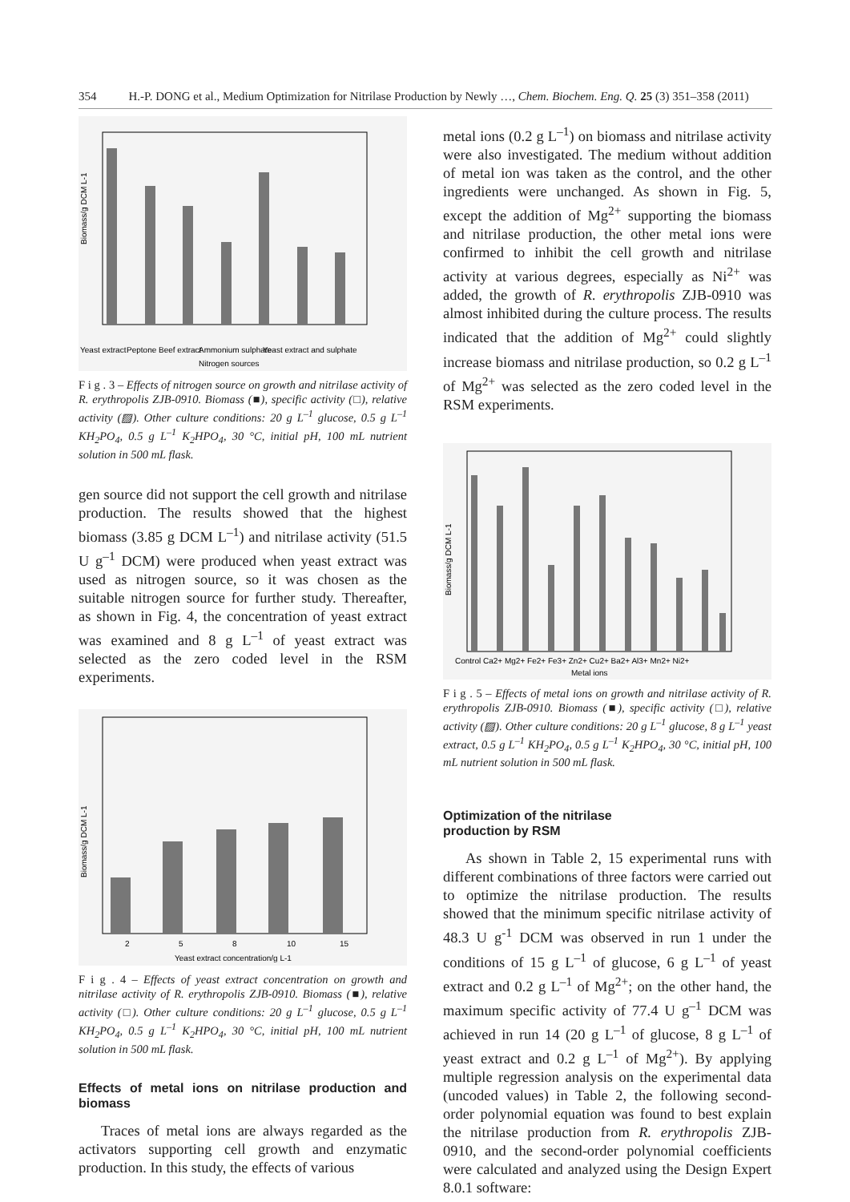354 H.-P. DONG et al., Medium Optimization for Nitrilase Production by Newly …, Chem. Biochem. Eng. Q. 25 (3) 351–358 (2011)
Biomass/g DCM L-1
Nitrogen sources
Yeast extract
Peptone
Beef extract
Ammonium sulphate
Yeast extract and sulphate
F i g . 3 – Effects of nitrogen source on growth and nitrilase activity of R. erythropolis ZJB-0910. Biomass (■), specific activity (□), relative activity (▨). Other culture conditions: 20 g L<sup>–1</sup> glucose, 0.5 g L<sup>–1</sup> KH<sub>2</sub>PO<sub>4</sub>, 0.5 g L<sup>–1</sup> K<sub>2</sub>HPO<sub>4</sub>, 30 °C, initial pH, 100 mL nutrient solution in 500 mL flask.
gen source did not support the cell growth and nitrilase production. The results showed that the highest biomass (3.85 g DCM L<sup>–1</sup>) and nitrilase activity (51.5 U g<sup>–1</sup> DCM) were produced when yeast extract was used as nitrogen source, so it was chosen as the suitable nitrogen source for further study. Thereafter, as shown in Fig. 4, the concentration of yeast extract was examined and 8 g L<sup>–1</sup> of yeast extract was selected as the zero coded level in the RSM experiments.
Biomass/g DCM L-1
2
5
8
10
15
Yeast extract concentration/g L-1
F i g . 4 – Effects of yeast extract concentration on growth and nitrilase activity of R. erythropolis ZJB-0910. Biomass (■), relative activity (□). Other culture conditions: 20 g L<sup>–1</sup> glucose, 0.5 g L<sup>–1</sup> KH<sub>2</sub>PO<sub>4</sub>, 0.5 g L<sup>–1</sup> K<sub>2</sub>HPO<sub>4</sub>, 30 °C, initial pH, 100 mL nutrient solution in 500 mL flask.
Effects of metal ions on nitrilase production and biomass
Traces of metal ions are always regarded as the activators supporting cell growth and enzymatic production. In this study, the effects of various
metal ions (0.2 g L<sup>–1</sup>) on biomass and nitrilase activity were also investigated. The medium without addition of metal ion was taken as the control, and the other ingredients were unchanged. As shown in Fig. 5, except the addition of Mg<sup>2+</sup> supporting the biomass and nitrilase production, the other metal ions were confirmed to inhibit the cell growth and nitrilase activity at various degrees, especially as Ni<sup>2+</sup> was added, the growth of R. erythropolis ZJB-0910 was almost inhibited during the culture process. The results indicated that the addition of Mg<sup>2+</sup> could slightly increase biomass and nitrilase production, so 0.2 g L<sup>–1</sup> of Mg<sup>2+</sup> was selected as the zero coded level in the RSM experiments.
Biomass/g DCM L-1
Control Ca2+ Mg2+ Fe2+ Fe3+ Zn2+ Cu2+ Ba2+ Al3+ Mn2+ Ni2+
Metal ions
F i g . 5 – Effects of metal ions on growth and nitrilase activity of R. erythropolis ZJB-0910. Biomass (■), specific activity (□), relative activity (▨). Other culture conditions: 20 g L<sup>–1</sup> glucose, 8 g L<sup>–1</sup> yeast extract, 0.5 g L<sup>–1</sup> KH<sub>2</sub>PO<sub>4</sub>, 0.5 g L<sup>–1</sup> K<sub>2</sub>HPO<sub>4</sub>, 30 °C, initial pH, 100 mL nutrient solution in 500 mL flask.
Optimization of the nitrilase
production by RSM
As shown in Table 2, 15 experimental runs with different combinations of three factors were carried out to optimize the nitrilase production. The results showed that the minimum specific nitrilase activity of 48.3 U g<sup>-1</sup> DCM was observed in run 1 under the conditions of 15 g L<sup>–1</sup> of glucose, 6 g L<sup>–1</sup> of yeast extract and 0.2 g L<sup>–1</sup> of Mg<sup>2+</sup>; on the other hand, the maximum specific activity of 77.4 U g<sup>–1</sup> DCM was achieved in run 14 (20 g L<sup>–1</sup> of glucose, 8 g L<sup>–1</sup> of yeast extract and 0.2 g L<sup>–1</sup> of Mg<sup>2+</sup>). By applying multiple regression analysis on the experimental data (uncoded values) in Table 2, the following second-order polynomial equation was found to best explain the nitrilase production from R. erythropolis ZJB-0910, and the second-order polynomial coefficients were calculated and analyzed using the Design Expert 8.0.1 software: